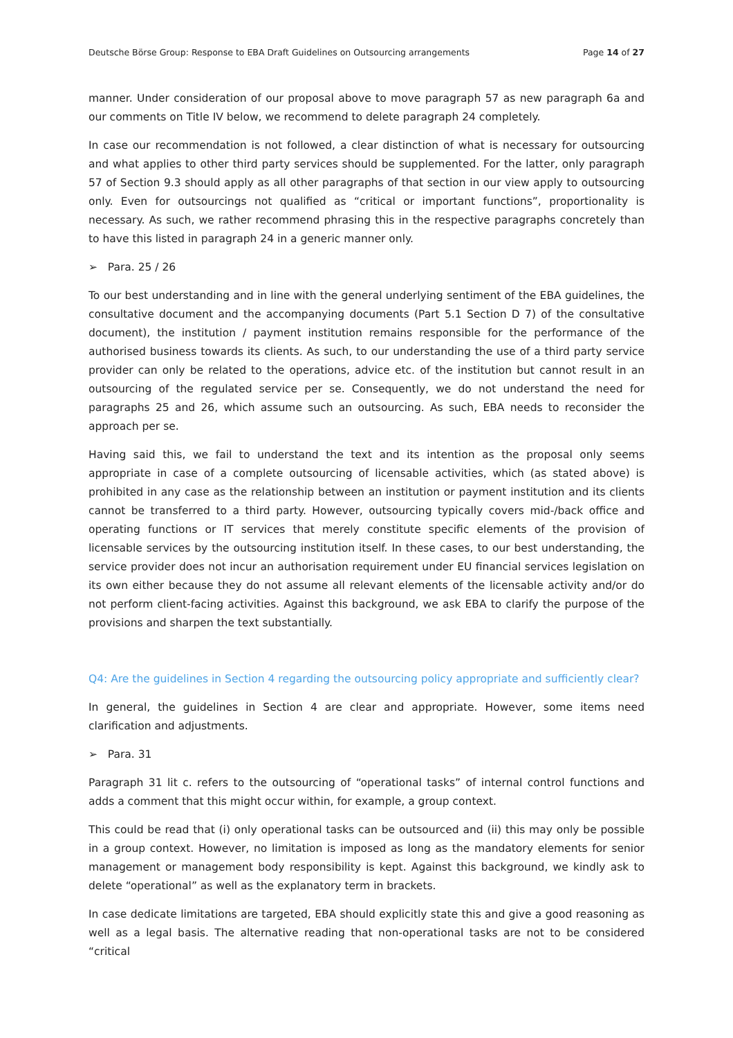Deutsche Börse Group: Response to EBA Draft Guidelines on Outsourcing arrangements Page 14 of 27
manner. Under consideration of our proposal above to move paragraph 57 as new paragraph 6a and our comments on Title IV below, we recommend to delete paragraph 24 completely.
In case our recommendation is not followed, a clear distinction of what is necessary for outsourcing and what applies to other third party services should be supplemented. For the latter, only paragraph 57 of Section 9.3 should apply as all other paragraphs of that section in our view apply to outsourcing only. Even for outsourcings not qualified as “critical or important functions”, proportionality is necessary. As such, we rather recommend phrasing this in the respective paragraphs concretely than to have this listed in paragraph 24 in a generic manner only.
➢ Para. 25 / 26
To our best understanding and in line with the general underlying sentiment of the EBA guidelines, the consultative document and the accompanying documents (Part 5.1 Section D 7) of the consultative document), the institution / payment institution remains responsible for the performance of the authorised business towards its clients. As such, to our understanding the use of a third party service provider can only be related to the operations, advice etc. of the institution but cannot result in an outsourcing of the regulated service per se. Consequently, we do not understand the need for paragraphs 25 and 26, which assume such an outsourcing. As such, EBA needs to reconsider the approach per se.
Having said this, we fail to understand the text and its intention as the proposal only seems appropriate in case of a complete outsourcing of licensable activities, which (as stated above) is prohibited in any case as the relationship between an institution or payment institution and its clients cannot be transferred to a third party. However, outsourcing typically covers mid-/back office and operating functions or IT services that merely constitute specific elements of the provision of licensable services by the outsourcing institution itself. In these cases, to our best understanding, the service provider does not incur an authorisation requirement under EU financial services legislation on its own either because they do not assume all relevant elements of the licensable activity and/or do not perform client-facing activities. Against this background, we ask EBA to clarify the purpose of the provisions and sharpen the text substantially.
Q4: Are the guidelines in Section 4 regarding the outsourcing policy appropriate and sufficiently clear?
In general, the guidelines in Section 4 are clear and appropriate. However, some items need clarification and adjustments.
➢ Para. 31
Paragraph 31 lit c. refers to the outsourcing of “operational tasks” of internal control functions and adds a comment that this might occur within, for example, a group context.
This could be read that (i) only operational tasks can be outsourced and (ii) this may only be possible in a group context. However, no limitation is imposed as long as the mandatory elements for senior management or management body responsibility is kept. Against this background, we kindly ask to delete “operational” as well as the explanatory term in brackets.
In case dedicate limitations are targeted, EBA should explicitly state this and give a good reasoning as well as a legal basis. The alternative reading that non-operational tasks are not to be considered “critical